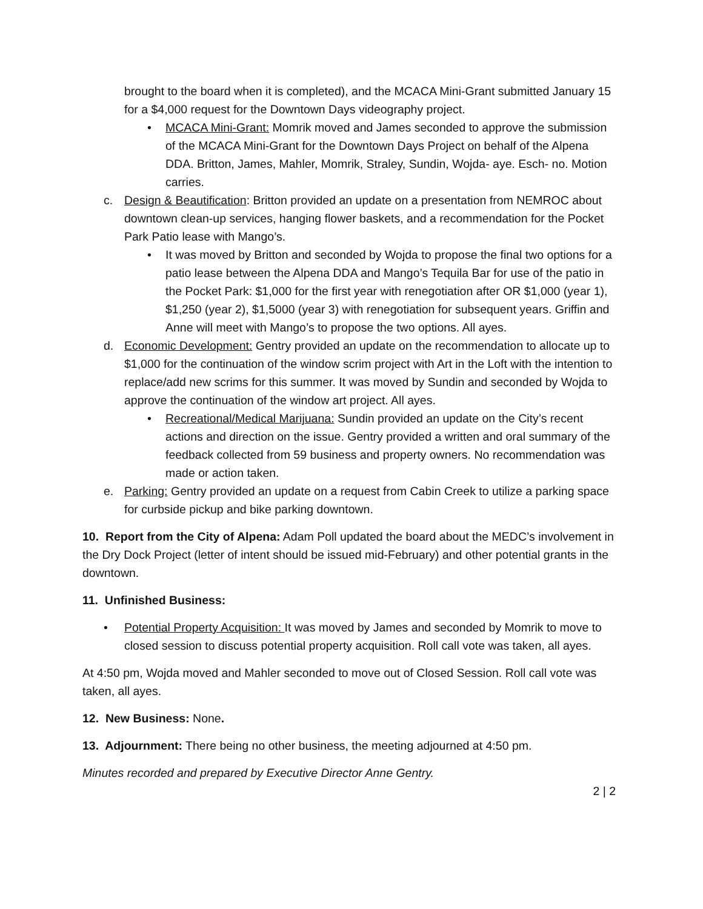brought to the board when it is completed), and the MCACA Mini-Grant submitted January 15 for a $4,000 request for the Downtown Days videography project.
• MCACA Mini-Grant: Momrik moved and James seconded to approve the submission of the MCACA Mini-Grant for the Downtown Days Project on behalf of the Alpena DDA. Britton, James, Mahler, Momrik, Straley, Sundin, Wojda- aye. Esch- no. Motion carries.
c. Design & Beautification: Britton provided an update on a presentation from NEMROC about downtown clean-up services, hanging flower baskets, and a recommendation for the Pocket Park Patio lease with Mango’s.
• It was moved by Britton and seconded by Wojda to propose the final two options for a patio lease between the Alpena DDA and Mango’s Tequila Bar for use of the patio in the Pocket Park: $1,000 for the first year with renegotiation after OR $1,000 (year 1), $1,250 (year 2), $1,5000 (year 3) with renegotiation for subsequent years. Griffin and Anne will meet with Mango’s to propose the two options. All ayes.
d. Economic Development: Gentry provided an update on the recommendation to allocate up to $1,000 for the continuation of the window scrim project with Art in the Loft with the intention to replace/add new scrims for this summer. It was moved by Sundin and seconded by Wojda to approve the continuation of the window art project. All ayes.
• Recreational/Medical Marijuana: Sundin provided an update on the City’s recent actions and direction on the issue. Gentry provided a written and oral summary of the feedback collected from 59 business and property owners. No recommendation was made or action taken.
e. Parking: Gentry provided an update on a request from Cabin Creek to utilize a parking space for curbside pickup and bike parking downtown.
10. Report from the City of Alpena: Adam Poll updated the board about the MEDC’s involvement in the Dry Dock Project (letter of intent should be issued mid-February) and other potential grants in the downtown.
11. Unfinished Business:
• Potential Property Acquisition: It was moved by James and seconded by Momrik to move to closed session to discuss potential property acquisition. Roll call vote was taken, all ayes.
At 4:50 pm, Wojda moved and Mahler seconded to move out of Closed Session. Roll call vote was taken, all ayes.
12. New Business: None.
13. Adjournment: There being no other business, the meeting adjourned at 4:50 pm.
Minutes recorded and prepared by Executive Director Anne Gentry.
2 | 2